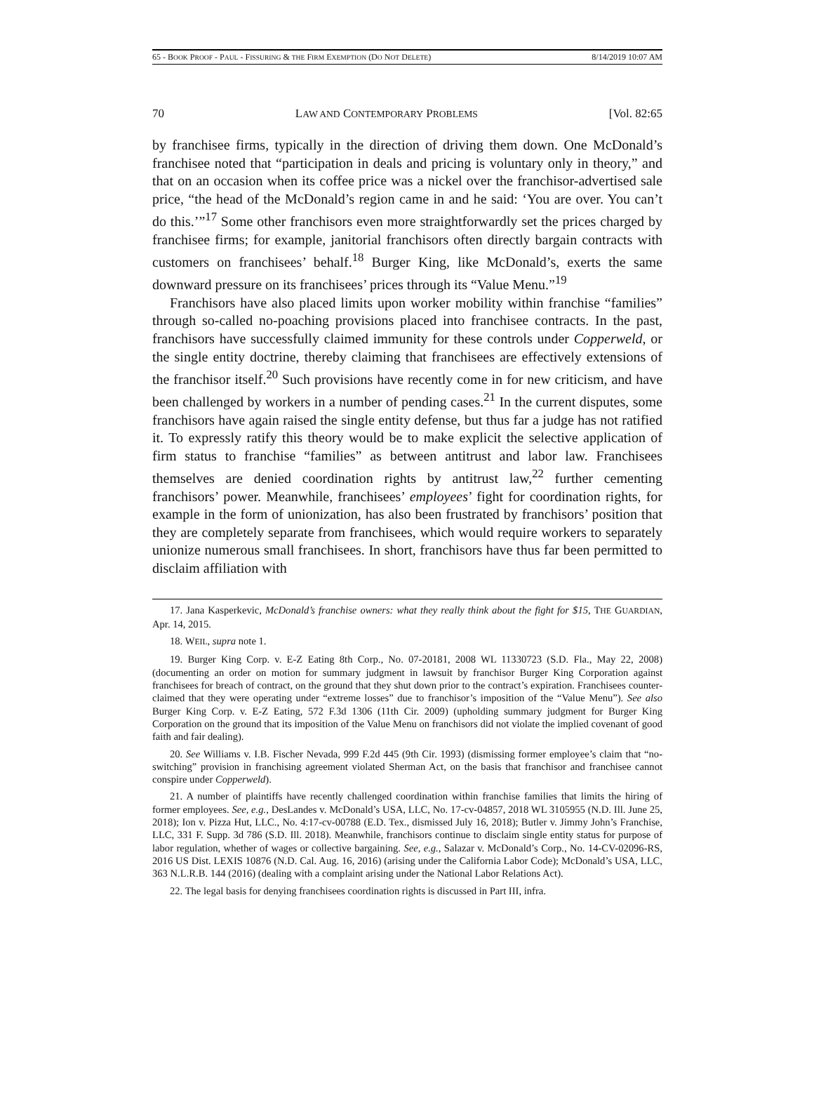65 - BOOK PROOF - PAUL - FISSURING & THE FIRM EXEMPTION (DO NOT DELETE) 8/14/2019 10:07 AM
70 LAW AND CONTEMPORARY PROBLEMS [Vol. 82:65
by franchisee firms, typically in the direction of driving them down. One McDonald’s franchisee noted that “participation in deals and pricing is voluntary only in theory,” and that on an occasion when its coffee price was a nickel over the franchisor-advertised sale price, “the head of the McDonald’s region came in and he said: ‘You are over. You can’t do this.’”<sup>17</sup> Some other franchisors even more straightforwardly set the prices charged by franchisee firms; for example, janitorial franchisors often directly bargain contracts with customers on franchisees’ behalf.<sup>18</sup> Burger King, like McDonald’s, exerts the same downward pressure on its franchisees’ prices through its “Value Menu.”<sup>19</sup>
Franchisors have also placed limits upon worker mobility within franchise “families” through so-called no-poaching provisions placed into franchisee contracts. In the past, franchisors have successfully claimed immunity for these controls under Copperweld, or the single entity doctrine, thereby claiming that franchisees are effectively extensions of the franchisor itself.<sup>20</sup> Such provisions have recently come in for new criticism, and have been challenged by workers in a number of pending cases.<sup>21</sup> In the current disputes, some franchisors have again raised the single entity defense, but thus far a judge has not ratified it. To expressly ratify this theory would be to make explicit the selective application of firm status to franchise “families” as between antitrust and labor law. Franchisees themselves are denied coordination rights by antitrust law,<sup>22</sup> further cementing franchisors’ power. Meanwhile, franchisees’ employees’ fight for coordination rights, for example in the form of unionization, has also been frustrated by franchisors’ position that they are completely separate from franchisees, which would require workers to separately unionize numerous small franchisees. In short, franchisors have thus far been permitted to disclaim affiliation with
17. Jana Kasperkevic, McDonald’s franchise owners: what they really think about the fight for $15, THE GUARDIAN, Apr. 14, 2015.
18. WEIL, supra note 1.
19. Burger King Corp. v. E-Z Eating 8th Corp., No. 07-20181, 2008 WL 11330723 (S.D. Fla., May 22, 2008) (documenting an order on motion for summary judgment in lawsuit by franchisor Burger King Corporation against franchisees for breach of contract, on the ground that they shut down prior to the contract’s expiration. Franchisees counter-claimed that they were operating under “extreme losses” due to franchisor’s imposition of the “Value Menu”). See also Burger King Corp. v. E-Z Eating, 572 F.3d 1306 (11th Cir. 2009) (upholding summary judgment for Burger King Corporation on the ground that its imposition of the Value Menu on franchisors did not violate the implied covenant of good faith and fair dealing).
20. See Williams v. I.B. Fischer Nevada, 999 F.2d 445 (9th Cir. 1993) (dismissing former employee’s claim that “no-switching” provision in franchising agreement violated Sherman Act, on the basis that franchisor and franchisee cannot conspire under Copperweld).
21. A number of plaintiffs have recently challenged coordination within franchise families that limits the hiring of former employees. See, e.g., DesLandes v. McDonald’s USA, LLC, No. 17-cv-04857, 2018 WL 3105955 (N.D. Ill. June 25, 2018); Ion v. Pizza Hut, LLC., No. 4:17-cv-00788 (E.D. Tex., dismissed July 16, 2018); Butler v. Jimmy John’s Franchise, LLC, 331 F. Supp. 3d 786 (S.D. Ill. 2018). Meanwhile, franchisors continue to disclaim single entity status for purpose of labor regulation, whether of wages or collective bargaining. See, e.g., Salazar v. McDonald’s Corp., No. 14-CV-02096-RS, 2016 US Dist. LEXIS 10876 (N.D. Cal. Aug. 16, 2016) (arising under the California Labor Code); McDonald’s USA, LLC, 363 N.L.R.B. 144 (2016) (dealing with a complaint arising under the National Labor Relations Act).
22. The legal basis for denying franchisees coordination rights is discussed in Part III, infra.